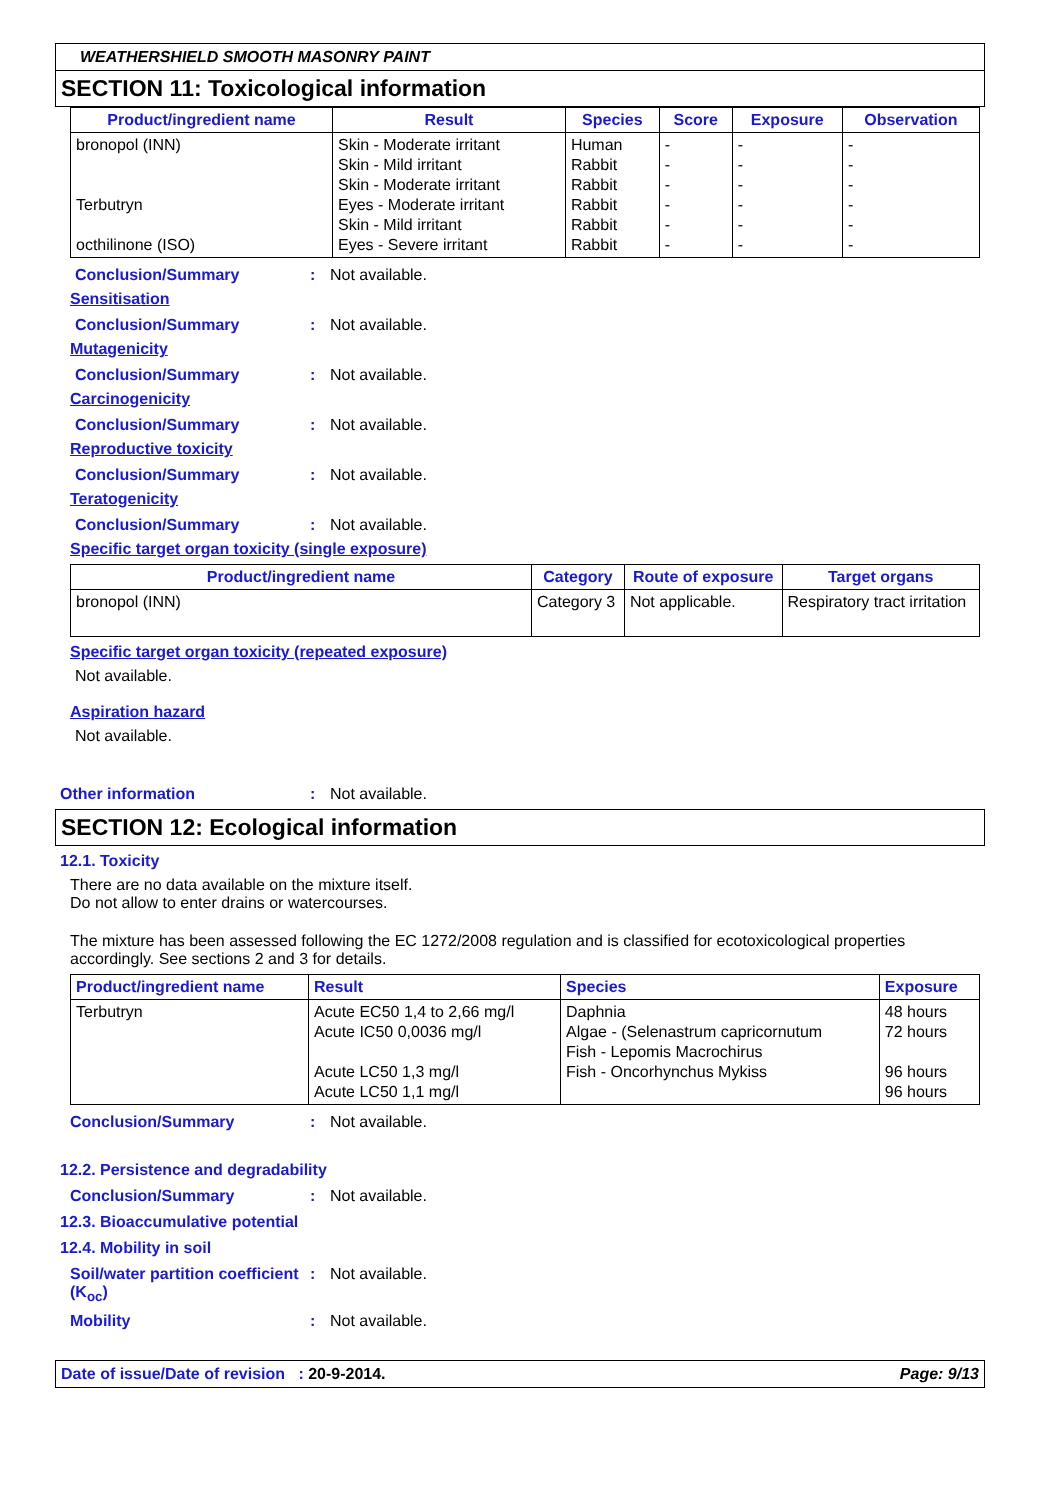WEATHERSHIELD SMOOTH MASONRY PAINT
SECTION 11: Toxicological information
| Product/ingredient name | Result | Species | Score | Exposure | Observation |
| --- | --- | --- | --- | --- | --- |
| bronopol (INN) Terbutryn octhilinone (ISO) | Skin - Moderate irritant Skin - Mild irritant Skin - Moderate irritant Eyes - Moderate irritant Skin - Mild irritant Eyes - Severe irritant | Human Rabbit Rabbit Rabbit Rabbit Rabbit | - - - - - - | - - - - - - | - - - - - - |
Conclusion/Summary: Not available.
Sensitisation
Conclusion/Summary: Not available.
Mutagenicity
Conclusion/Summary: Not available.
Carcinogenicity
Conclusion/Summary: Not available.
Reproductive toxicity
Conclusion/Summary: Not available.
Teratogenicity
Conclusion/Summary: Not available.
Specific target organ toxicity (single exposure)
| Product/ingredient name | Category | Route of exposure | Target organs |
| --- | --- | --- | --- |
| bronopol (INN) | Category 3 | Not applicable. | Respiratory tract irritation |
Specific target organ toxicity (repeated exposure)
Not available.
Aspiration hazard
Not available.
Other information: Not available.
SECTION 12: Ecological information
12.1. Toxicity
There are no data available on the mixture itself.
Do not allow to enter drains or watercourses.
The mixture has been assessed following the EC 1272/2008 regulation and is classified for ecotoxicological properties accordingly. See sections 2 and 3 for details.
| Product/ingredient name | Result | Species | Exposure |
| --- | --- | --- | --- |
| Terbutryn | Acute EC50 1,4 to 2,66 mg/l Acute IC50 0,0036 mg/l Acute LC50 1,3 mg/l Acute LC50 1,1 mg/l | Daphnia Algae - (Selenastrum capricornutum Fish - Lepomis Macrochirus Fish - Oncorhynchus Mykiss | 48 hours 72 hours 96 hours 96 hours |
Conclusion/Summary: Not available.
12.2. Persistence and degradability
Conclusion/Summary: Not available.
12.3. Bioaccumulative potential
12.4. Mobility in soil
Soil/water partition coefficient (K<sub>oc</sub>): Not available.
Mobility: Not available.
Date of issue/Date of revision : 20-9-2014. Page: 9/13